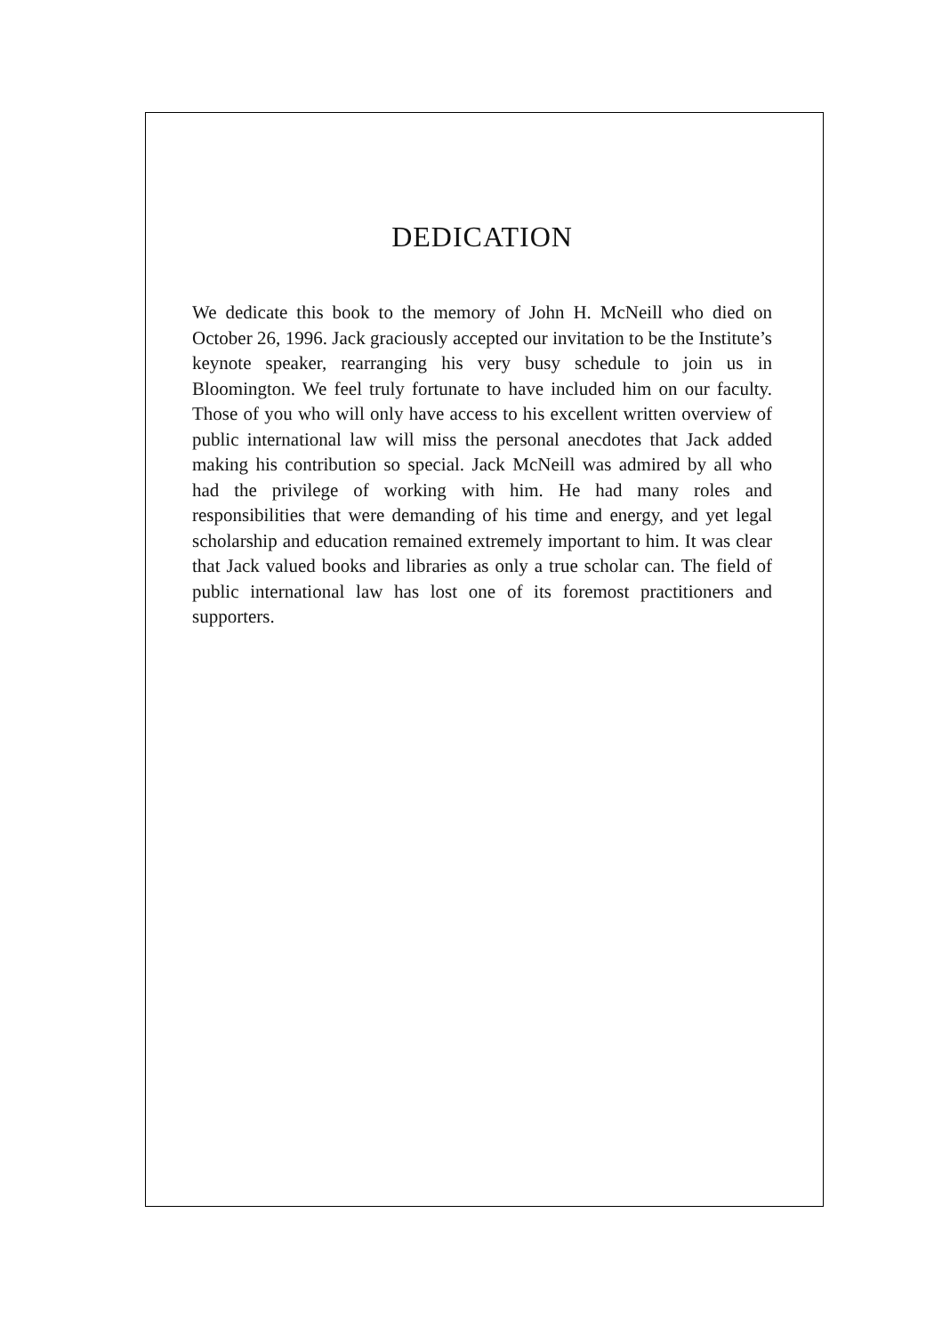DEDICATION
We dedicate this book to the memory of John H. McNeill who died on October 26, 1996. Jack graciously accepted our invitation to be the Institute’s keynote speaker, rearranging his very busy schedule to join us in Bloomington. We feel truly fortunate to have included him on our faculty. Those of you who will only have access to his excellent written overview of public international law will miss the personal anecdotes that Jack added making his contribution so special. Jack McNeill was admired by all who had the privilege of working with him. He had many roles and responsibilities that were demanding of his time and energy, and yet legal scholarship and education remained extremely important to him. It was clear that Jack valued books and libraries as only a true scholar can. The field of public international law has lost one of its foremost practitioners and supporters.